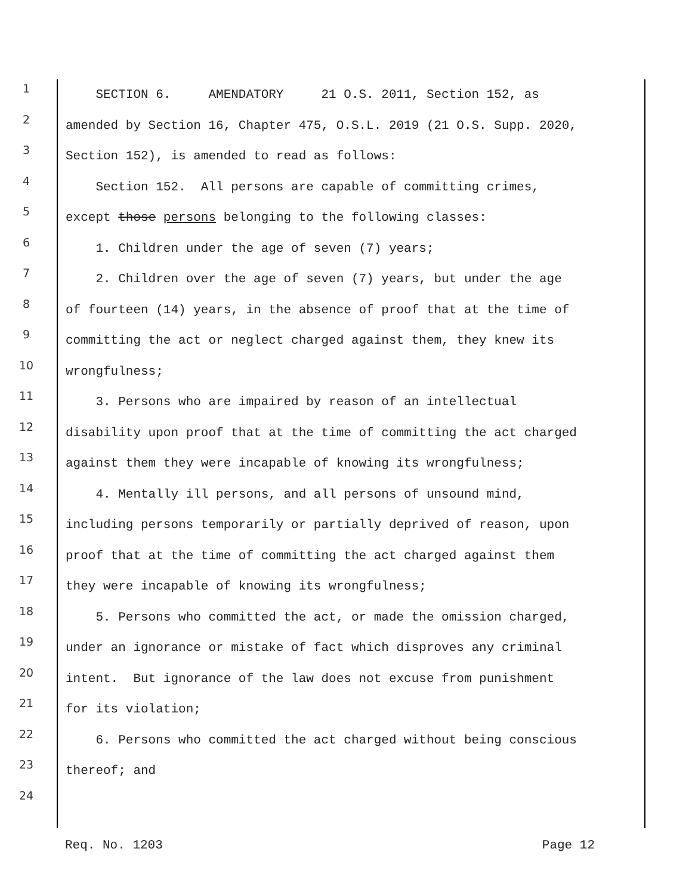1 SECTION 6. AMENDATORY 21 O.S. 2011, Section 152, as
2 amended by Section 16, Chapter 475, O.S.L. 2019 (21 O.S. Supp. 2020,
3 Section 152), is amended to read as follows:
4 Section 152. All persons are capable of committing crimes,
5 except those persons belonging to the following classes:
6 1. Children under the age of seven (7) years;
7 2. Children over the age of seven (7) years, but under the age
8 of fourteen (14) years, in the absence of proof that at the time of
9 committing the act or neglect charged against them, they knew its
10 wrongfulness;
11 3. Persons who are impaired by reason of an intellectual
12 disability upon proof that at the time of committing the act charged
13 against them they were incapable of knowing its wrongfulness;
14 4. Mentally ill persons, and all persons of unsound mind,
15 including persons temporarily or partially deprived of reason, upon
16 proof that at the time of committing the act charged against them
17 they were incapable of knowing its wrongfulness;
18 5. Persons who committed the act, or made the omission charged,
19 under an ignorance or mistake of fact which disproves any criminal
20 intent. But ignorance of the law does not excuse from punishment
21 for its violation;
22 6. Persons who committed the act charged without being conscious
23 thereof; and
24
Req. No. 1203 Page 12